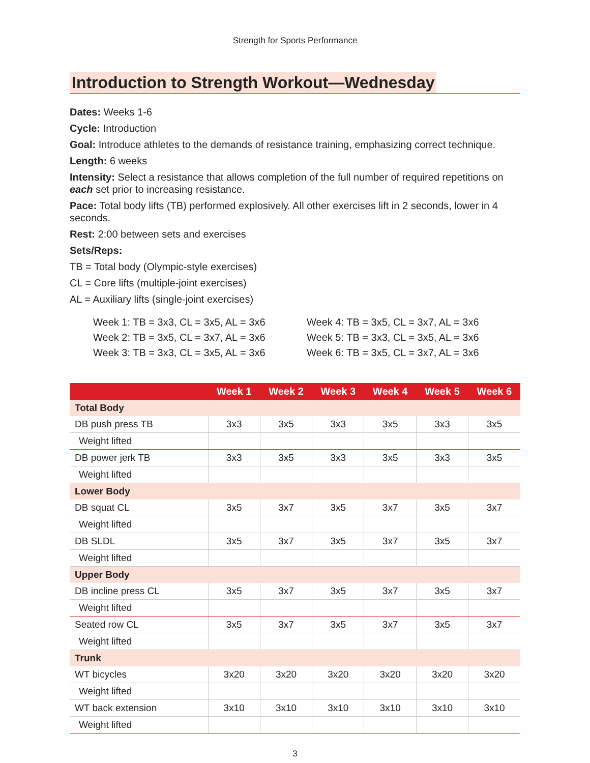Strength for Sports Performance
Introduction to Strength Workout—Wednesday
Dates: Weeks 1-6
Cycle: Introduction
Goal: Introduce athletes to the demands of resistance training, emphasizing correct technique.
Length: 6 weeks
Intensity: Select a resistance that allows completion of the full number of required repetitions on each set prior to increasing resistance.
Pace: Total body lifts (TB) performed explosively. All other exercises lift in 2 seconds, lower in 4 seconds.
Rest: 2:00 between sets and exercises
Sets/Reps:
TB = Total body (Olympic-style exercises)
CL = Core lifts (multiple-joint exercises)
AL = Auxiliary lifts (single-joint exercises)
Week 1: TB = 3x3, CL = 3x5, AL = 3x6
Week 2: TB = 3x5, CL = 3x7, AL = 3x6
Week 3: TB = 3x3, CL = 3x5, AL = 3x6
Week 4: TB = 3x5, CL = 3x7, AL = 3x6
Week 5: TB = 3x3, CL = 3x5, AL = 3x6
Week 6: TB = 3x5, CL = 3x7, AL = 3x6
| | Week 1 | Week 2 | Week 3 | Week 4 | Week 5 | Week 6 |
| --- | --- | --- | --- | --- | --- | --- |
| Total Body | | | | | | |
| DB push press TB | 3x3 | 3x5 | 3x3 | 3x5 | 3x3 | 3x5 |
| Weight lifted | | | | | | |
| DB power jerk TB | 3x3 | 3x5 | 3x3 | 3x5 | 3x3 | 3x5 |
| Weight lifted | | | | | | |
| Lower Body | | | | | | |
| DB squat CL | 3x5 | 3x7 | 3x5 | 3x7 | 3x5 | 3x7 |
| Weight lifted | | | | | | |
| DB SLDL | 3x5 | 3x7 | 3x5 | 3x7 | 3x5 | 3x7 |
| Weight lifted | | | | | | |
| Upper Body | | | | | | |
| DB incline press CL | 3x5 | 3x7 | 3x5 | 3x7 | 3x5 | 3x7 |
| Weight lifted | | | | | | |
| Seated row CL | 3x5 | 3x7 | 3x5 | 3x7 | 3x5 | 3x7 |
| Weight lifted | | | | | | |
| Trunk | | | | | | |
| WT bicycles | 3x20 | 3x20 | 3x20 | 3x20 | 3x20 | 3x20 |
| Weight lifted | | | | | | |
| WT back extension | 3x10 | 3x10 | 3x10 | 3x10 | 3x10 | 3x10 |
| Weight lifted | | | | | | |
3